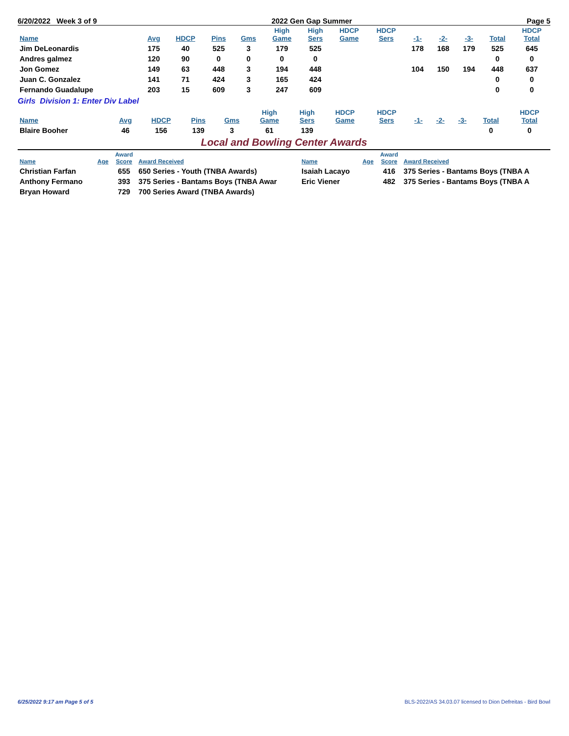6/20/2022 Week 3 of 9 2022 Gen Gap Summer Page 5
| Name | Avg | HDCP | Pins | Gms | High Game | High Sers | HDCP Game | HDCP Sers | -1- | -2- | -3- | Total | HDCP Total |
| --- | --- | --- | --- | --- | --- | --- | --- | --- | --- | --- | --- | --- | --- |
| Jim DeLeonardis | 175 | 40 | 525 | 3 | 179 | 525 | | | 178 | 168 | 179 | 525 | 645 |
| Andres galmez | 120 | 90 | 0 | 0 | 0 | 0 | | | | | | 0 | 0 |
| Jon Gomez | 149 | 63 | 448 | 3 | 194 | 448 | | | 104 | 150 | 194 | 448 | 637 |
| Juan C. Gonzalez | 141 | 71 | 424 | 3 | 165 | 424 | | | | | | 0 | 0 |
| Fernando Guadalupe | 203 | 15 | 609 | 3 | 247 | 609 | | | | | | 0 | 0 |
Girls Division 1: Enter Div Label
| Name | Avg | HDCP | Pins | Gms | High Game | High Sers | HDCP Game | HDCP Sers | -1- | -2- | -3- | Total | HDCP Total |
| --- | --- | --- | --- | --- | --- | --- | --- | --- | --- | --- | --- | --- | --- |
| Blaire Booher | 46 | 156 | 139 | 3 | 61 | 139 | | | | | | 0 | 0 |
Local and Bowling Center Awards
| Name | Age | Award Score | Award Received | Name | Age | Award Score | Award Received |
| --- | --- | --- | --- | --- | --- | --- | --- |
| Christian Farfan | | 655 | 650 Series - Youth (TNBA Awards) | Isaiah Lacayo | | 416 | 375 Series - Bantams Boys (TNBA A |
| Anthony Fermano | | 393 | 375 Series - Bantams Boys (TNBA Awar | Eric Viener | | 482 | 375 Series - Bantams Boys (TNBA A |
| Bryan Howard | | 729 | 700 Series Award (TNBA Awards) | | | | |
6/25/2022 9:17 am Page 5 of 5 BLS-2022/AS 34.03.07 licensed to Dion Defreitas - Bird Bowl